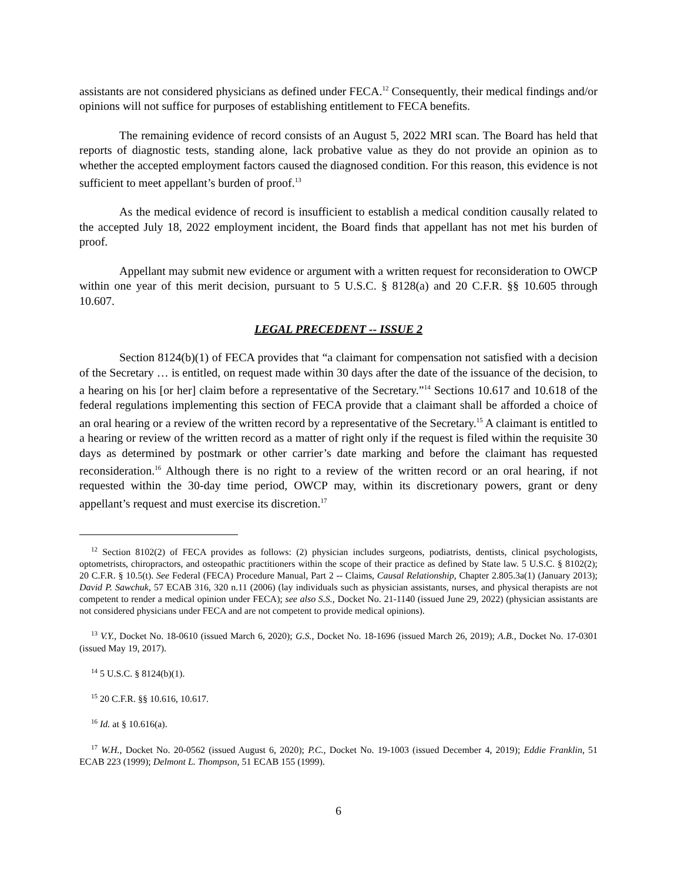assistants are not considered physicians as defined under FECA.<sup>12</sup> Consequently, their medical findings and/or opinions will not suffice for purposes of establishing entitlement to FECA benefits.
The remaining evidence of record consists of an August 5, 2022 MRI scan. The Board has held that reports of diagnostic tests, standing alone, lack probative value as they do not provide an opinion as to whether the accepted employment factors caused the diagnosed condition. For this reason, this evidence is not sufficient to meet appellant’s burden of proof.<sup>13</sup>
As the medical evidence of record is insufficient to establish a medical condition causally related to the accepted July 18, 2022 employment incident, the Board finds that appellant has not met his burden of proof.
Appellant may submit new evidence or argument with a written request for reconsideration to OWCP within one year of this merit decision, pursuant to 5 U.S.C. § 8128(a) and 20 C.F.R. §§ 10.605 through 10.607.
LEGAL PRECEDENT -- ISSUE 2
Section 8124(b)(1) of FECA provides that “a claimant for compensation not satisfied with a decision of the Secretary … is entitled, on request made within 30 days after the date of the issuance of the decision, to a hearing on his [or her] claim before a representative of the Secretary.”<sup>14</sup> Sections 10.617 and 10.618 of the federal regulations implementing this section of FECA provide that a claimant shall be afforded a choice of an oral hearing or a review of the written record by a representative of the Secretary.<sup>15</sup> A claimant is entitled to a hearing or review of the written record as a matter of right only if the request is filed within the requisite 30 days as determined by postmark or other carrier’s date marking and before the claimant has requested reconsideration.<sup>16</sup> Although there is no right to a review of the written record or an oral hearing, if not requested within the 30-day time period, OWCP may, within its discretionary powers, grant or deny appellant’s request and must exercise its discretion.<sup>17</sup>
<sup>12</sup> Section 8102(2) of FECA provides as follows: (2) physician includes surgeons, podiatrists, dentists, clinical psychologists, optometrists, chiropractors, and osteopathic practitioners within the scope of their practice as defined by State law. 5 U.S.C. § 8102(2); 20 C.F.R. § 10.5(t). See Federal (FECA) Procedure Manual, Part 2 -- Claims, Causal Relationship, Chapter 2.805.3a(1) (January 2013); David P. Sawchuk, 57 ECAB 316, 320 n.11 (2006) (lay individuals such as physician assistants, nurses, and physical therapists are not competent to render a medical opinion under FECA); see also S.S., Docket No. 21-1140 (issued June 29, 2022) (physician assistants are not considered physicians under FECA and are not competent to provide medical opinions).
<sup>13</sup> V.Y., Docket No. 18-0610 (issued March 6, 2020); G.S., Docket No. 18-1696 (issued March 26, 2019); A.B., Docket No. 17-0301 (issued May 19, 2017).
<sup>14</sup> 5 U.S.C. § 8124(b)(1).
<sup>15</sup> 20 C.F.R. §§ 10.616, 10.617.
<sup>16</sup> Id. at § 10.616(a).
<sup>17</sup> W.H., Docket No. 20-0562 (issued August 6, 2020); P.C., Docket No. 19-1003 (issued December 4, 2019); Eddie Franklin, 51 ECAB 223 (1999); Delmont L. Thompson, 51 ECAB 155 (1999).
6